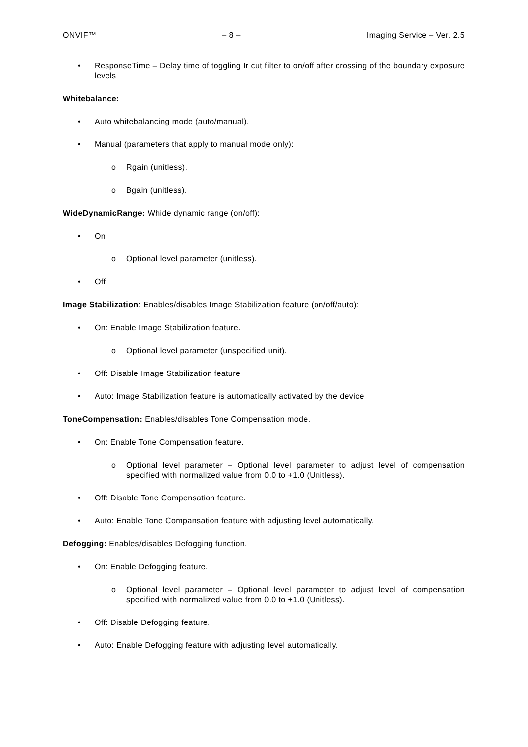ONVIF™ – 8 – Imaging Service – Ver. 2.5
• ResponseTime – Delay time of toggling Ir cut filter to on/off after crossing of the boundary exposure levels
Whitebalance:
• Auto whitebalancing mode (auto/manual).
• Manual (parameters that apply to manual mode only):
o Rgain (unitless).
o Bgain (unitless).
WideDynamicRange: Whide dynamic range (on/off):
• On
o Optional level parameter (unitless).
• Off
Image Stabilization: Enables/disables Image Stabilization feature (on/off/auto):
• On: Enable Image Stabilization feature.
o Optional level parameter (unspecified unit).
• Off: Disable Image Stabilization feature
• Auto: Image Stabilization feature is automatically activated by the device
ToneCompensation: Enables/disables Tone Compensation mode.
• On: Enable Tone Compensation feature.
o Optional level parameter – Optional level parameter to adjust level of compensation specified with normalized value from 0.0 to +1.0 (Unitless).
• Off: Disable Tone Compensation feature.
• Auto: Enable Tone Compansation feature with adjusting level automatically.
Defogging: Enables/disables Defogging function.
• On: Enable Defogging feature.
o Optional level parameter – Optional level parameter to adjust level of compensation specified with normalized value from 0.0 to +1.0 (Unitless).
• Off: Disable Defogging feature.
• Auto: Enable Defogging feature with adjusting level automatically.